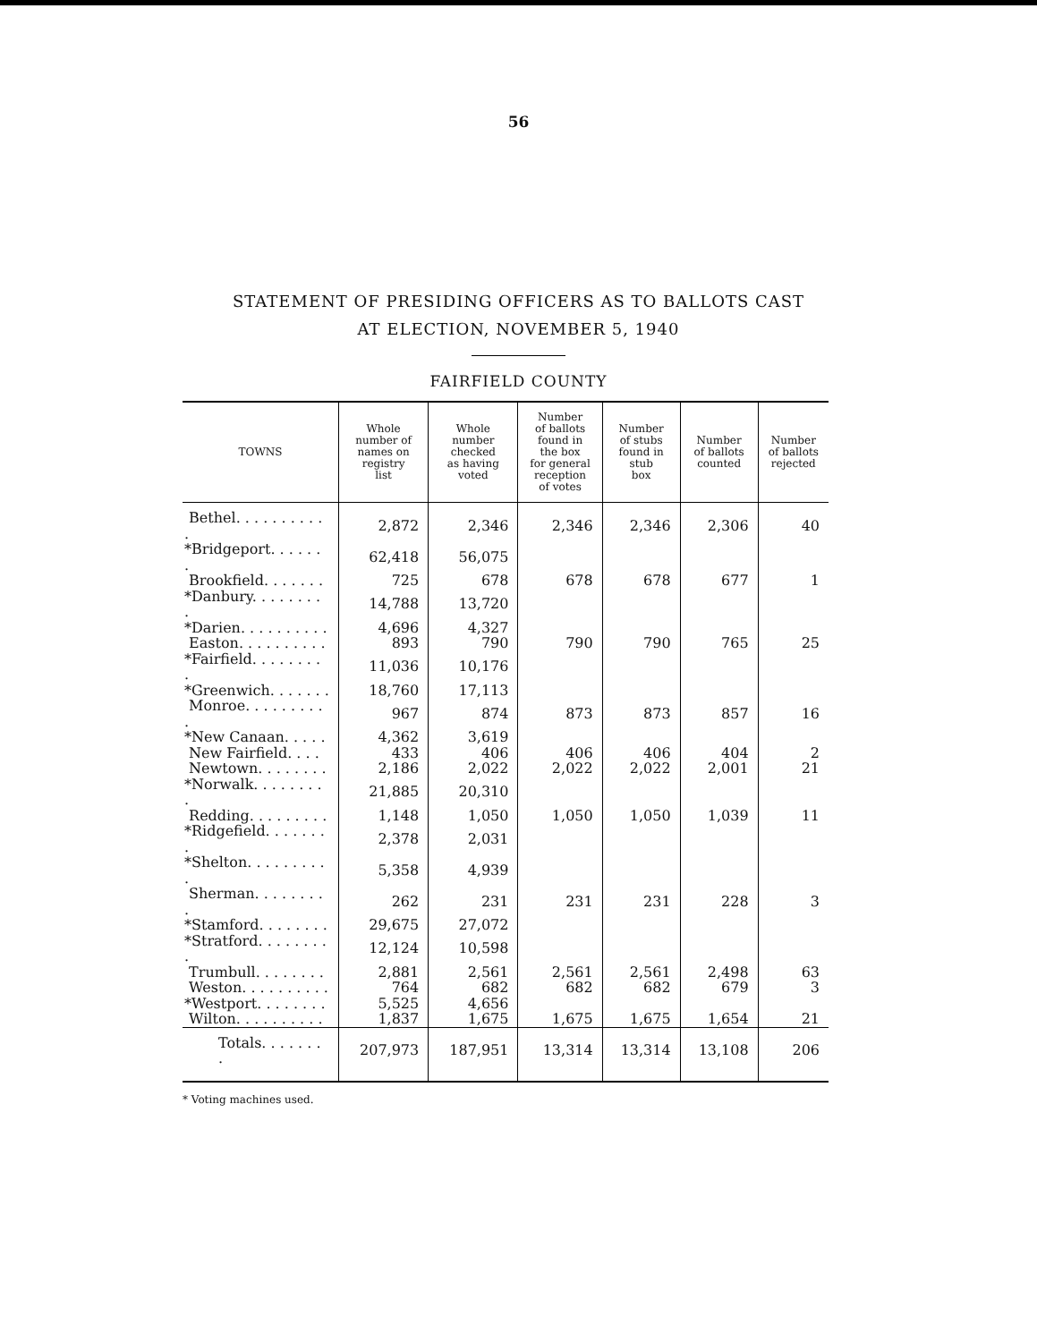56
STATEMENT OF PRESIDING OFFICERS AS TO BALLOTS CAST
AT ELECTION, NOVEMBER 5, 1940
FAIRFIELD COUNTY
| TOWNS | Whole number of names on registry list | Whole number checked as having voted | Number of ballots found in the box for general reception of votes | Number of stubs found in stub box | Number of ballots counted | Number of ballots rejected |
| --- | --- | --- | --- | --- | --- | --- |
| Bethel. . . . . . . . . . . | 2,872 | 2,346 | 2,346 | 2,346 | 2,306 | 40 |
| *Bridgeport. . . . . . . | 62,418 | 56,075 | | | | |
| Brookfield. . . . . . . | 725 | 678 | 678 | 678 | 677 | 1 |
| *Danbury. . . . . . . . . | 14,788 | 13,720 | | | | |
| *Darien. . . . . . . . . . | 4,696 | 4,327 | | | | |
| Easton. . . . . . . . . . | 893 | 790 | 790 | 790 | 765 | 25 |
| *Fairfield. . . . . . . . . | 11,036 | 10,176 | | | | |
| *Greenwich. . . . . . . | 18,760 | 17,113 | | | | |
| Monroe. . . . . . . . . . | 967 | 874 | 873 | 873 | 857 | 16 |
| *New Canaan. . . . . | 4,362 | 3,619 | | | | |
| New Fairfield. . . . | 433 | 406 | 406 | 406 | 404 | 2 |
| Newtown. . . . . . . . | 2,186 | 2,022 | 2,022 | 2,022 | 2,001 | 21 |
| *Norwalk. . . . . . . . . | 21,885 | 20,310 | | | | |
| Redding. . . . . . . . . | 1,148 | 1,050 | 1,050 | 1,050 | 1,039 | 11 |
| *Ridgefield. . . . . . . . | 2,378 | 2,031 | | | | |
| *Shelton. . . . . . . . . . | 5,358 | 4,939 | | | | |
| Sherman. . . . . . . . . | 262 | 231 | 231 | 231 | 228 | 3 |
| *Stamford. . . . . . . . | 29,675 | 27,072 | | | | |
| *Stratford. . . . . . . . . | 12,124 | 10,598 | | | | |
| Trumbull. . . . . . . . | 2,881 | 2,561 | 2,561 | 2,561 | 2,498 | 63 |
| Weston. . . . . . . . . . | 764 | 682 | 682 | 682 | 679 | 3 |
| *Westport. . . . . . . . | 5,525 | 4,656 | | | | |
| Wilton. . . . . . . . . . | 1,837 | 1,675 | 1,675 | 1,675 | 1,654 | 21 |
| Totals. . . . . . . . | 207,973 | 187,951 | 13,314 | 13,314 | 13,108 | 206 |
* Voting machines used.